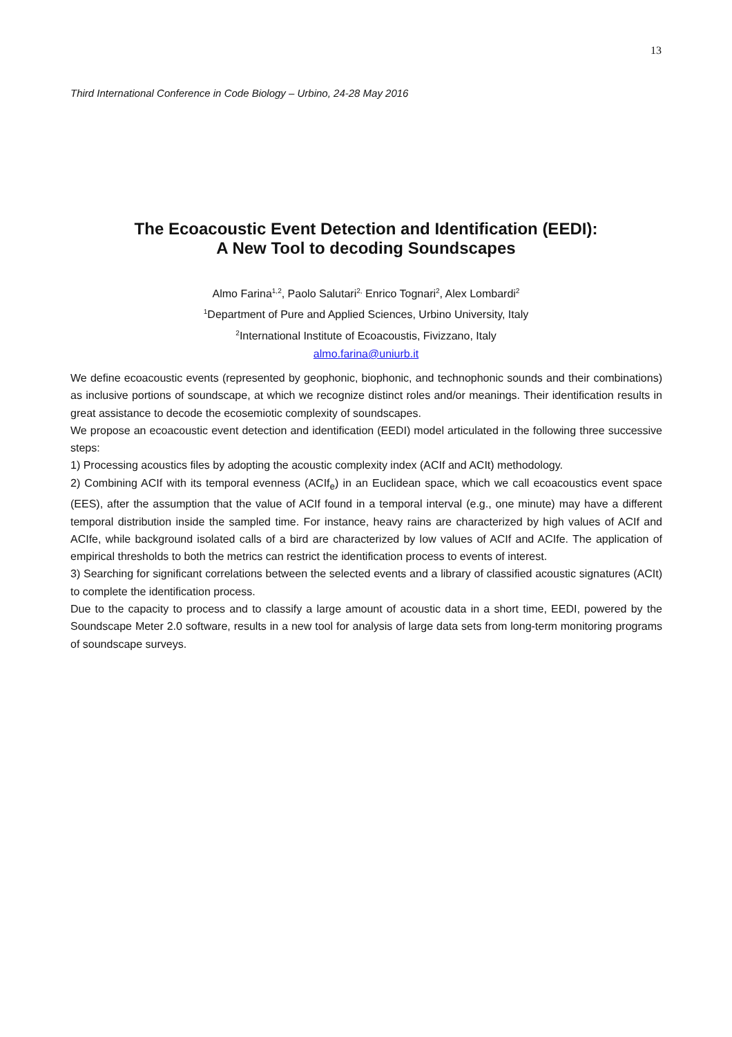13
Third International Conference in Code Biology – Urbino, 24-28 May 2016
The Ecoacoustic Event Detection and Identification (EEDI):
A New Tool to decoding Soundscapes
Almo Farina<sup>1,2</sup>, Paolo Salutari<sup>2,</sup> Enrico Tognari<sup>2</sup>, Alex Lombardi<sup>2</sup>
<sup>1</sup> Department of Pure and Applied Sciences, Urbino University, Italy
<sup>2</sup> International Institute of Ecoacoustis, Fivizzano, Italy
almo.farina@uniurb.it
We define ecoacoustic events (represented by geophonic, biophonic, and technophonic sounds and their combinations) as inclusive portions of soundscape, at which we recognize distinct roles and/or meanings. Their identification results in great assistance to decode the ecosemiotic complexity of soundscapes.
We propose an ecoacoustic event detection and identification (EEDI) model articulated in the following three successive steps:
1) Processing acoustics files by adopting the acoustic complexity index (ACIf and ACIt) methodology.
2) Combining ACIf with its temporal evenness (ACIf<sub>e</sub>) in an Euclidean space, which we call ecoacoustics event space (EES), after the assumption that the value of ACIf found in a temporal interval (e.g., one minute) may have a different temporal distribution inside the sampled time. For instance, heavy rains are characterized by high values of ACIf and ACIfe, while background isolated calls of a bird are characterized by low values of ACIf and ACIfe. The application of empirical thresholds to both the metrics can restrict the identification process to events of interest.
3) Searching for significant correlations between the selected events and a library of classified acoustic signatures (ACIt) to complete the identification process.
Due to the capacity to process and to classify a large amount of acoustic data in a short time, EEDI, powered by the Soundscape Meter 2.0 software, results in a new tool for analysis of large data sets from long-term monitoring programs of soundscape surveys.